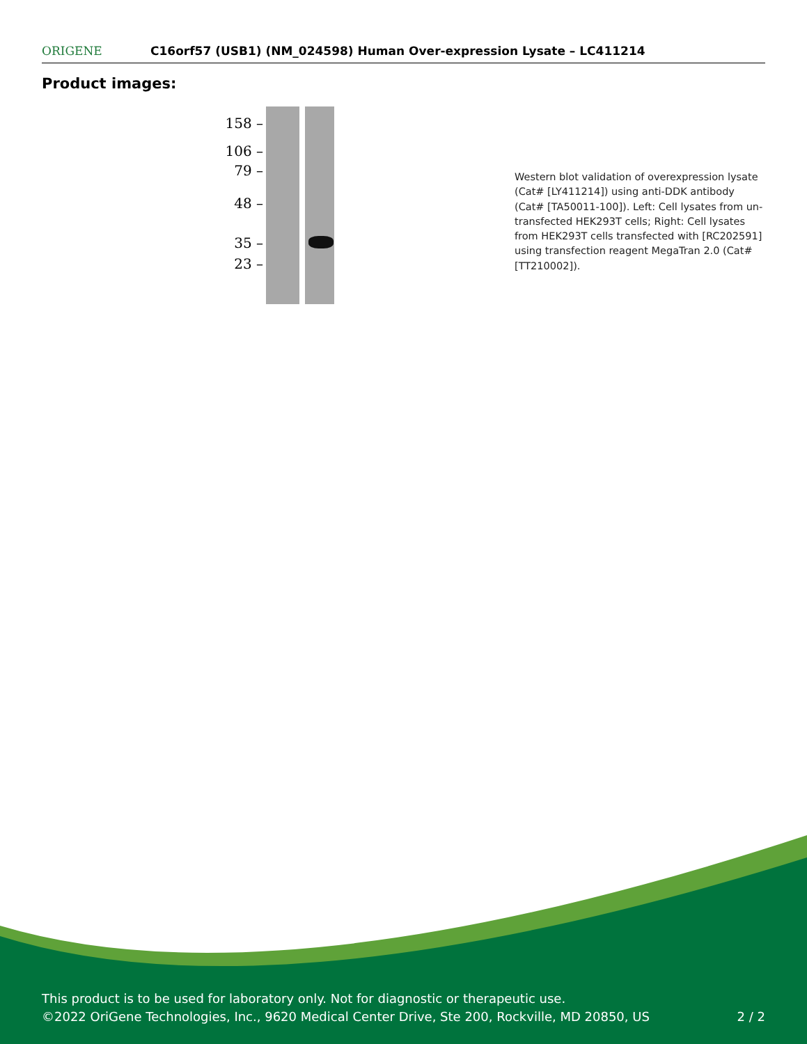ORIGENE
C16orf57 (USB1) (NM_024598) Human Over-expression Lysate – LC411214
Product images:
158 –
106 –
79 –
48 –
35 –
23 –
Western blot validation of overexpression lysate (Cat# [LY411214]) using anti-DDK antibody (Cat# [TA50011-100]). Left: Cell lysates from un-transfected HEK293T cells; Right: Cell lysates from HEK293T cells transfected with [RC202591] using transfection reagent MegaTran 2.0 (Cat# [TT210002]).
This product is to be used for laboratory only. Not for diagnostic or therapeutic use.
©2022 OriGene Technologies, Inc., 9620 Medical Center Drive, Ste 200, Rockville, MD 20850, US
2 / 2